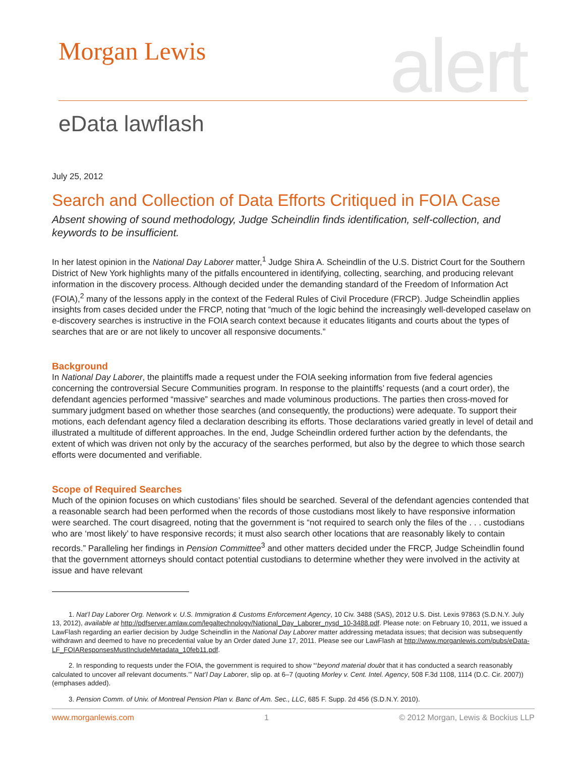Morgan Lewis alert
eData lawflash
July 25, 2012
Search and Collection of Data Efforts Critiqued in FOIA Case
Absent showing of sound methodology, Judge Scheindlin finds identification, self-collection, and keywords to be insufficient.
In her latest opinion in the National Day Laborer matter,<sup>1</sup> Judge Shira A. Scheindlin of the U.S. District Court for the Southern District of New York highlights many of the pitfalls encountered in identifying, collecting, searching, and producing relevant information in the discovery process. Although decided under the demanding standard of the Freedom of Information Act (FOIA),<sup>2</sup> many of the lessons apply in the context of the Federal Rules of Civil Procedure (FRCP). Judge Scheindlin applies insights from cases decided under the FRCP, noting that “much of the logic behind the increasingly well-developed caselaw on e-discovery searches is instructive in the FOIA search context because it educates litigants and courts about the types of searches that are or are not likely to uncover all responsive documents.”
Background
In National Day Laborer, the plaintiffs made a request under the FOIA seeking information from five federal agencies concerning the controversial Secure Communities program. In response to the plaintiffs’ requests (and a court order), the defendant agencies performed “massive” searches and made voluminous productions. The parties then cross-moved for summary judgment based on whether those searches (and consequently, the productions) were adequate. To support their motions, each defendant agency filed a declaration describing its efforts. Those declarations varied greatly in level of detail and illustrated a multitude of different approaches. In the end, Judge Scheindlin ordered further action by the defendants, the extent of which was driven not only by the accuracy of the searches performed, but also by the degree to which those search efforts were documented and verifiable.
Scope of Required Searches
Much of the opinion focuses on which custodians’ files should be searched. Several of the defendant agencies contended that a reasonable search had been performed when the records of those custodians most likely to have responsive information were searched. The court disagreed, noting that the government is “not required to search only the files of the . . . custodians who are ‘most likely’ to have responsive records; it must also search other locations that are reasonably likely to contain records.” Paralleling her findings in Pension Committee<sup>3</sup> and other matters decided under the FRCP, Judge Scheindlin found that the government attorneys should contact potential custodians to determine whether they were involved in the activity at issue and have relevant
1. Nat’l Day Laborer Org. Network v. U.S. Immigration & Customs Enforcement Agency, 10 Civ. 3488 (SAS), 2012 U.S. Dist. Lexis 97863 (S.D.N.Y. July 13, 2012), available at http://pdfserver.amlaw.com/legaltechnology/National_Day_Laborer_nysd_10-3488.pdf. Please note: on February 10, 2011, we issued a LawFlash regarding an earlier decision by Judge Scheindlin in the National Day Laborer matter addressing metadata issues; that decision was subsequently withdrawn and deemed to have no precedential value by an Order dated June 17, 2011. Please see our LawFlash at http://www.morganlewis.com/pubs/eData-LF_FOIAResponsesMustIncludeMetadata_10feb11.pdf.
2. In responding to requests under the FOIA, the government is required to show “‘beyond material doubt that it has conducted a search reasonably calculated to uncover all relevant documents.’” Nat’l Day Laborer, slip op. at 6–7 (quoting Morley v. Cent. Intel. Agency, 508 F.3d 1108, 1114 (D.C. Cir. 2007)) (emphases added).
3. Pension Comm. of Univ. of Montreal Pension Plan v. Banc of Am. Sec., LLC, 685 F. Supp. 2d 456 (S.D.N.Y. 2010).
www.morganlewis.com 1 © 2012 Morgan, Lewis & Bockius LLP